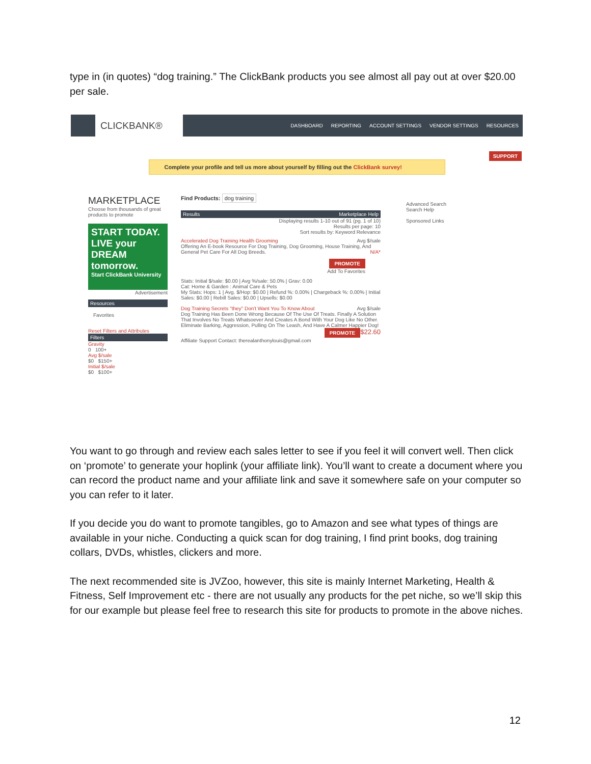type in (in quotes) “dog training.” The ClickBank products you see almost all pay out at over $20.00 per sale.
CLICKBANK®
DASHBOARD REPORTING ACCOUNT SETTINGS VENDOR SETTINGS RESOURCES
SUPPORT
Complete your profile and tell us more about yourself by filling out the ClickBank survey!
MARKETPLACE
Choose from thousands of great products to promote
START TODAY.
LIVE your DREAM tomorrow.
Start ClickBank University
Advertisement
Resources
Favorites
Reset Filters and Attributes
Filters
Gravity
0 100+
Avg $/sale
$0 $150+
Initial $/sale
$0 $100+
Find Products: dog training
Results Marketplace Help
Displaying results 1-10 out of 91 (pg. 1 of 10)
Results per page: 10
Sort results by: Keyword Relevance
Accelerated Dog Training Health Grooming Avg $/sale
Offering An E-book Resource For Dog Training, Dog Grooming, House Training, And General Pet Care For All Dog Breeds. N/A*
PROMOTE
Add To Favorites
Stats: Initial $/sale: $0.00 | Avg %/sale: 50.0% | Grav: 0.00
Cat: Home & Garden : Animal Care & Pets
My Stats: Hops: 1 | Avg. $/Hop: $0.00 | Refund %: 0.00% | Chargeback %: 0.00% | Initial Sales: $0.00 | Rebill Sales: $0.00 | Upsells: $0.00
Dog Training Secrets "they" Don't Want You To Know About Avg $/sale
Dog Training Has Been Done Wrong Because Of The Use Of Treats. Finally A Solution That Involves No Treats Whatsoever And Creates A Bond With Your Dog Like No Other. Eliminate Barking, Aggression, Pulling On The Leash, And Have A Calmer Happier Dog! $22.60
PROMOTE
Affiliate Support Contact: therealanthonylouis@gmail.com
Advanced Search
Search Help
Sponsored Links
You want to go through and review each sales letter to see if you feel it will convert well. Then click on ‘promote’ to generate your hoplink (your affiliate link). You’ll want to create a document where you can record the product name and your affiliate link and save it somewhere safe on your computer so you can refer to it later.
If you decide you do want to promote tangibles, go to Amazon and see what types of things are available in your niche. Conducting a quick scan for dog training, I find print books, dog training collars, DVDs, whistles, clickers and more.
The next recommended site is JVZoo, however, this site is mainly Internet Marketing, Health & Fitness, Self Improvement etc - there are not usually any products for the pet niche, so we’ll skip this for our example but please feel free to research this site for products to promote in the above niches.
12